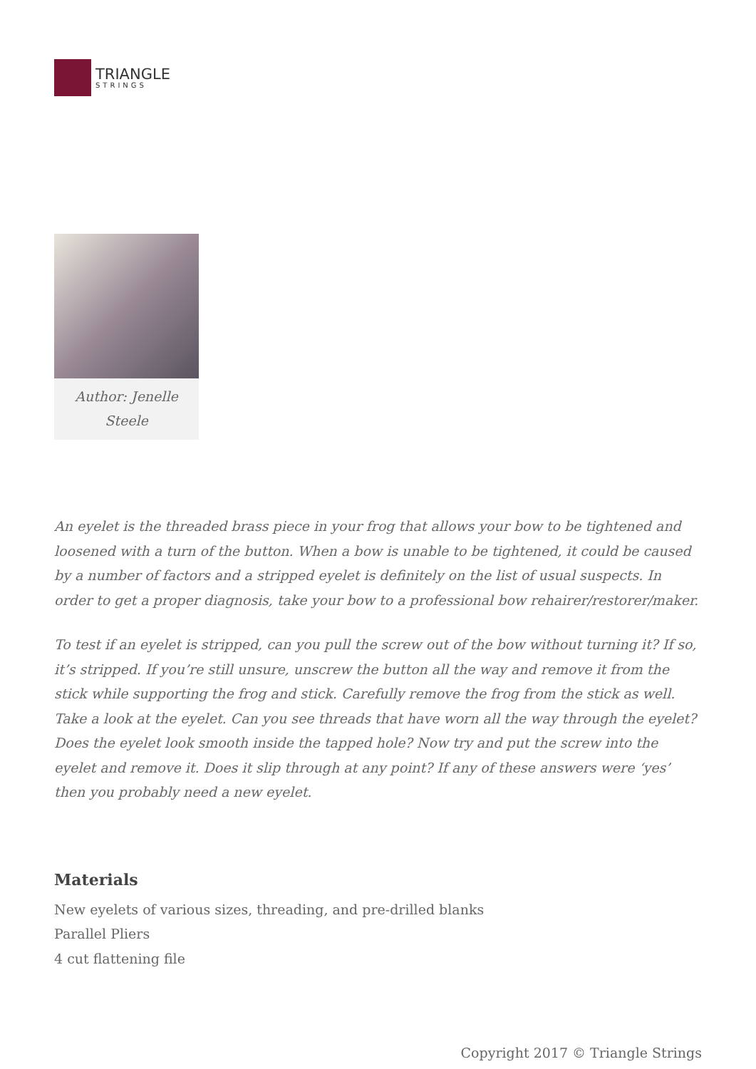TRIANGLE
STRINGS
Author: Jenelle Steele
An eyelet is the threaded brass piece in your frog that allows your bow to be tightened and loosened with a turn of the button. When a bow is unable to be tightened, it could be caused by a number of factors and a stripped eyelet is definitely on the list of usual suspects. In order to get a proper diagnosis, take your bow to a professional bow rehairer/restorer/maker.
To test if an eyelet is stripped, can you pull the screw out of the bow without turning it? If so, it’s stripped. If you’re still unsure, unscrew the button all the way and remove it from the stick while supporting the frog and stick. Carefully remove the frog from the stick as well. Take a look at the eyelet. Can you see threads that have worn all the way through the eyelet? Does the eyelet look smooth inside the tapped hole? Now try and put the screw into the eyelet and remove it. Does it slip through at any point? If any of these answers were ‘yes’ then you probably need a new eyelet.
Materials
New eyelets of various sizes, threading, and pre-drilled blanks
Parallel Pliers
4 cut flattening file
Copyright 2017 © Triangle Strings